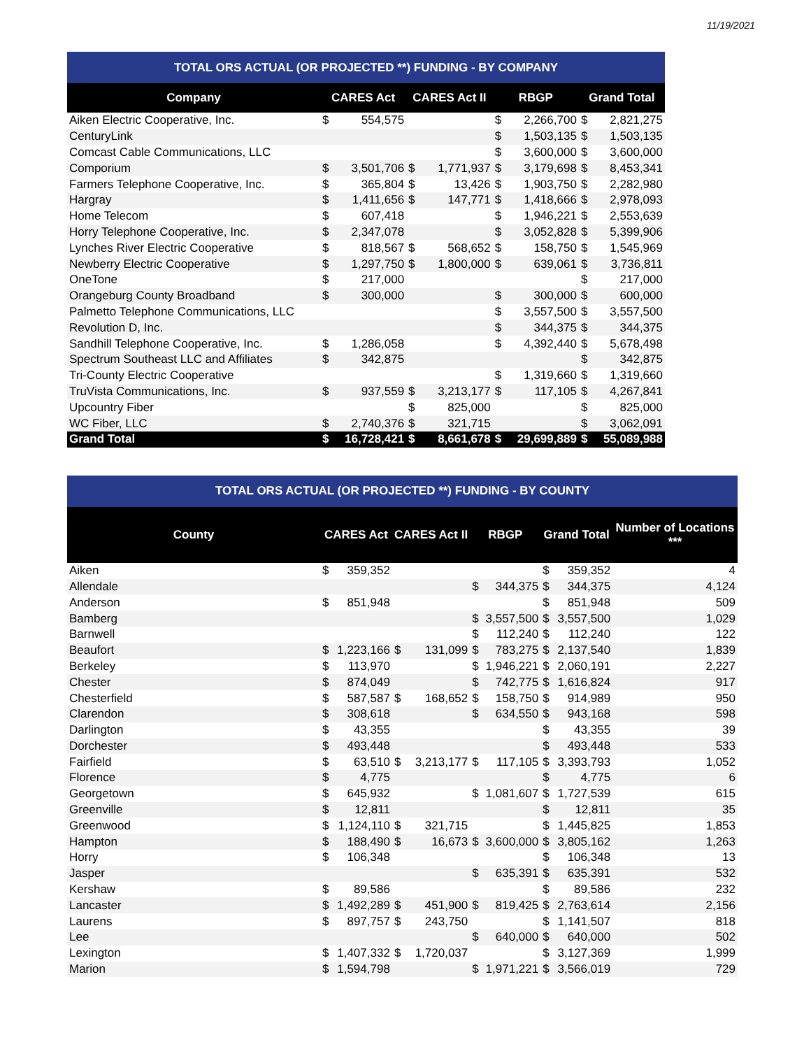11/19/2021
| TOTAL ORS ACTUAL (OR PROJECTED **) FUNDING - BY COMPANY | | | | | | | | |
| Company | CARES Act | | CARES Act II | | RBGP | | Grand Total | |
| Aiken Electric Cooperative, Inc. | $ | 554,575 | | | $ | 2,266,700 | $ | 2,821,275 |
| CenturyLink | | | | | $ | 1,503,135 | $ | 1,503,135 |
| Comcast Cable Communications, LLC | | | | | $ | 3,600,000 | $ | 3,600,000 |
| Comporium | $ | 3,501,706 | $ | 1,771,937 | $ | 3,179,698 | $ | 8,453,341 |
| Farmers Telephone Cooperative, Inc. | $ | 365,804 | $ | 13,426 | $ | 1,903,750 | $ | 2,282,980 |
| Hargray | $ | 1,411,656 | $ | 147,771 | $ | 1,418,666 | $ | 2,978,093 |
| Home Telecom | $ | 607,418 | | | $ | 1,946,221 | $ | 2,553,639 |
| Horry Telephone Cooperative, Inc. | $ | 2,347,078 | | | $ | 3,052,828 | $ | 5,399,906 |
| Lynches River Electric Cooperative | $ | 818,567 | $ | 568,652 | $ | 158,750 | $ | 1,545,969 |
| Newberry Electric Cooperative | $ | 1,297,750 | $ | 1,800,000 | $ | 639,061 | $ | 3,736,811 |
| OneTone | $ | 217,000 | | | | | $ | 217,000 |
| Orangeburg County Broadband | $ | 300,000 | | | $ | 300,000 | $ | 600,000 |
| Palmetto Telephone Communications, LLC | | | | | $ | 3,557,500 | $ | 3,557,500 |
| Revolution D, Inc. | | | | | $ | 344,375 | $ | 344,375 |
| Sandhill Telephone Cooperative, Inc. | $ | 1,286,058 | | | $ | 4,392,440 | $ | 5,678,498 |
| Spectrum Southeast LLC and Affiliates | $ | 342,875 | | | | | $ | 342,875 |
| Tri-County Electric Cooperative | | | | | $ | 1,319,660 | $ | 1,319,660 |
| TruVista Communications, Inc. | $ | 937,559 | $ | 3,213,177 | $ | 117,105 | $ | 4,267,841 |
| Upcountry Fiber | | | $ | 825,000 | | | $ | 825,000 |
| WC Fiber, LLC | $ | 2,740,376 | $ | 321,715 | | | $ | 3,062,091 |
| Grand Total | $ | 16,728,421 | $ | 8,661,678 | $ | 29,699,889 | $ | 55,089,988 |
| TOTAL ORS ACTUAL (OR PROJECTED **) FUNDING - BY COUNTY | | | | | | | | | |
| County | CARES Act | | CARES Act II | | RBGP | | Grand Total | | Number of Locations *** |
| Aiken | $ | 359,352 | | | | | $ | 359,352 | 4 |
| Allendale | | | | | $ | 344,375 | $ | 344,375 | 4,124 |
| Anderson | $ | 851,948 | | | | | $ | 851,948 | 509 |
| Bamberg | | | | | $ | 3,557,500 | $ | 3,557,500 | 1,029 |
| Barnwell | | | | | $ | 112,240 | $ | 112,240 | 122 |
| Beaufort | $ | 1,223,166 | $ | 131,099 | $ | 783,275 | $ | 2,137,540 | 1,839 |
| Berkeley | $ | 113,970 | | | $ | 1,946,221 | $ | 2,060,191 | 2,227 |
| Chester | $ | 874,049 | | | $ | 742,775 | $ | 1,616,824 | 917 |
| Chesterfield | $ | 587,587 | $ | 168,652 | $ | 158,750 | $ | 914,989 | 950 |
| Clarendon | $ | 308,618 | | | $ | 634,550 | $ | 943,168 | 598 |
| Darlington | $ | 43,355 | | | | | $ | 43,355 | 39 |
| Dorchester | $ | 493,448 | | | | | $ | 493,448 | 533 |
| Fairfield | $ | 63,510 | $ | 3,213,177 | $ | 117,105 | $ | 3,393,793 | 1,052 |
| Florence | $ | 4,775 | | | | | $ | 4,775 | 6 |
| Georgetown | $ | 645,932 | | | $ | 1,081,607 | $ | 1,727,539 | 615 |
| Greenville | $ | 12,811 | | | | | $ | 12,811 | 35 |
| Greenwood | $ | 1,124,110 | $ | 321,715 | | | $ | 1,445,825 | 1,853 |
| Hampton | $ | 188,490 | $ | 16,673 | $ | 3,600,000 | $ | 3,805,162 | 1,263 |
| Horry | $ | 106,348 | | | | | $ | 106,348 | 13 |
| Jasper | | | | | $ | 635,391 | $ | 635,391 | 532 |
| Kershaw | $ | 89,586 | | | | | $ | 89,586 | 232 |
| Lancaster | $ | 1,492,289 | $ | 451,900 | $ | 819,425 | $ | 2,763,614 | 2,156 |
| Laurens | $ | 897,757 | $ | 243,750 | | | $ | 1,141,507 | 818 |
| Lee | | | | | $ | 640,000 | $ | 640,000 | 502 |
| Lexington | $ | 1,407,332 | $ | 1,720,037 | | | $ | 3,127,369 | 1,999 |
| Marion | $ | 1,594,798 | | | $ | 1,971,221 | $ | 3,566,019 | 729 |